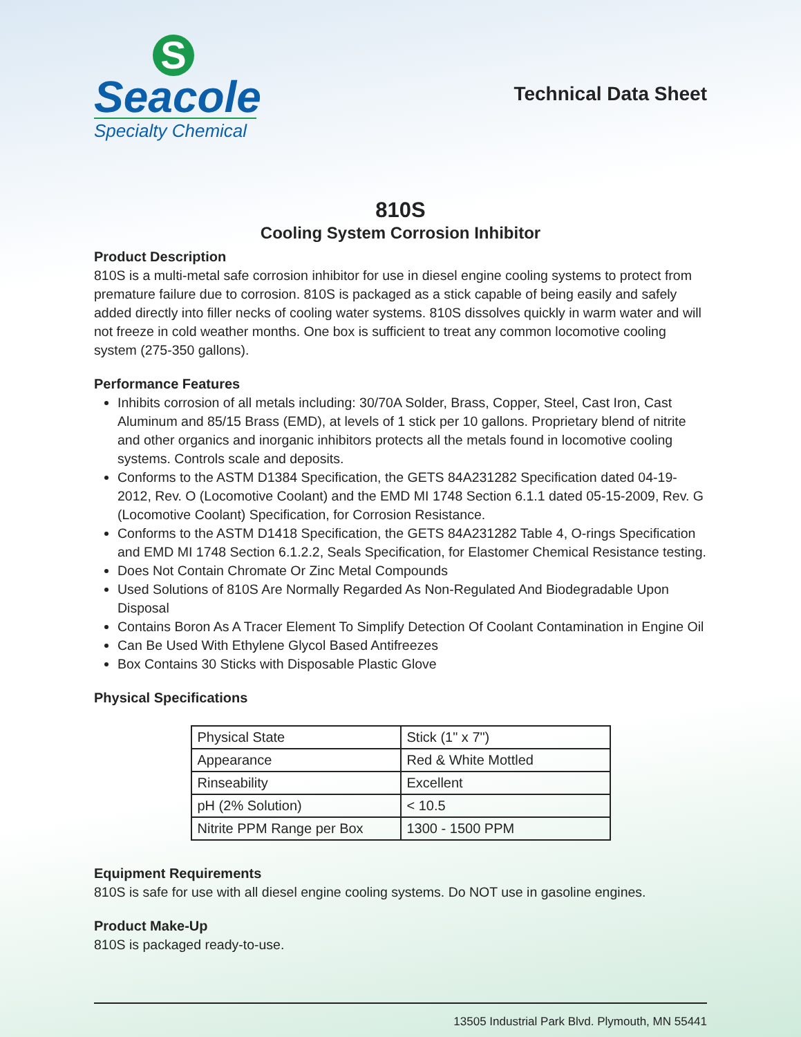S
Seacole
Specialty Chemical
Technical Data Sheet
810S
Cooling System Corrosion Inhibitor
Product Description
810S is a multi-metal safe corrosion inhibitor for use in diesel engine cooling systems to protect from premature failure due to corrosion. 810S is packaged as a stick capable of being easily and safely added directly into filler necks of cooling water systems. 810S dissolves quickly in warm water and will not freeze in cold weather months. One box is sufficient to treat any common locomotive cooling system (275-350 gallons).
Performance Features
Inhibits corrosion of all metals including: 30/70A Solder, Brass, Copper, Steel, Cast Iron, Cast Aluminum and 85/15 Brass (EMD), at levels of 1 stick per 10 gallons. Proprietary blend of nitrite and other organics and inorganic inhibitors protects all the metals found in locomotive cooling systems. Controls scale and deposits.
Conforms to the ASTM D1384 Specification, the GETS 84A231282 Specification dated 04-19-2012, Rev. O (Locomotive Coolant) and the EMD MI 1748 Section 6.1.1 dated 05-15-2009, Rev. G (Locomotive Coolant) Specification, for Corrosion Resistance.
Conforms to the ASTM D1418 Specification, the GETS 84A231282 Table 4, O-rings Specification and EMD MI 1748 Section 6.1.2.2, Seals Specification, for Elastomer Chemical Resistance testing.
Does Not Contain Chromate Or Zinc Metal Compounds
Used Solutions of 810S Are Normally Regarded As Non-Regulated And Biodegradable Upon Disposal
Contains Boron As A Tracer Element To Simplify Detection Of Coolant Contamination in Engine Oil
Can Be Used With Ethylene Glycol Based Antifreezes
Box Contains 30 Sticks with Disposable Plastic Glove
Physical Specifications
| Physical State | Stick (1" x 7") |
| Appearance | Red & White Mottled |
| Rinseability | Excellent |
| pH (2% Solution) | < 10.5 |
| Nitrite PPM Range per Box | 1300 - 1500 PPM |
Equipment Requirements
810S is safe for use with all diesel engine cooling systems. Do NOT use in gasoline engines.
Product Make-Up
810S is packaged ready-to-use.
13505 Industrial Park Blvd. Plymouth, MN 55441